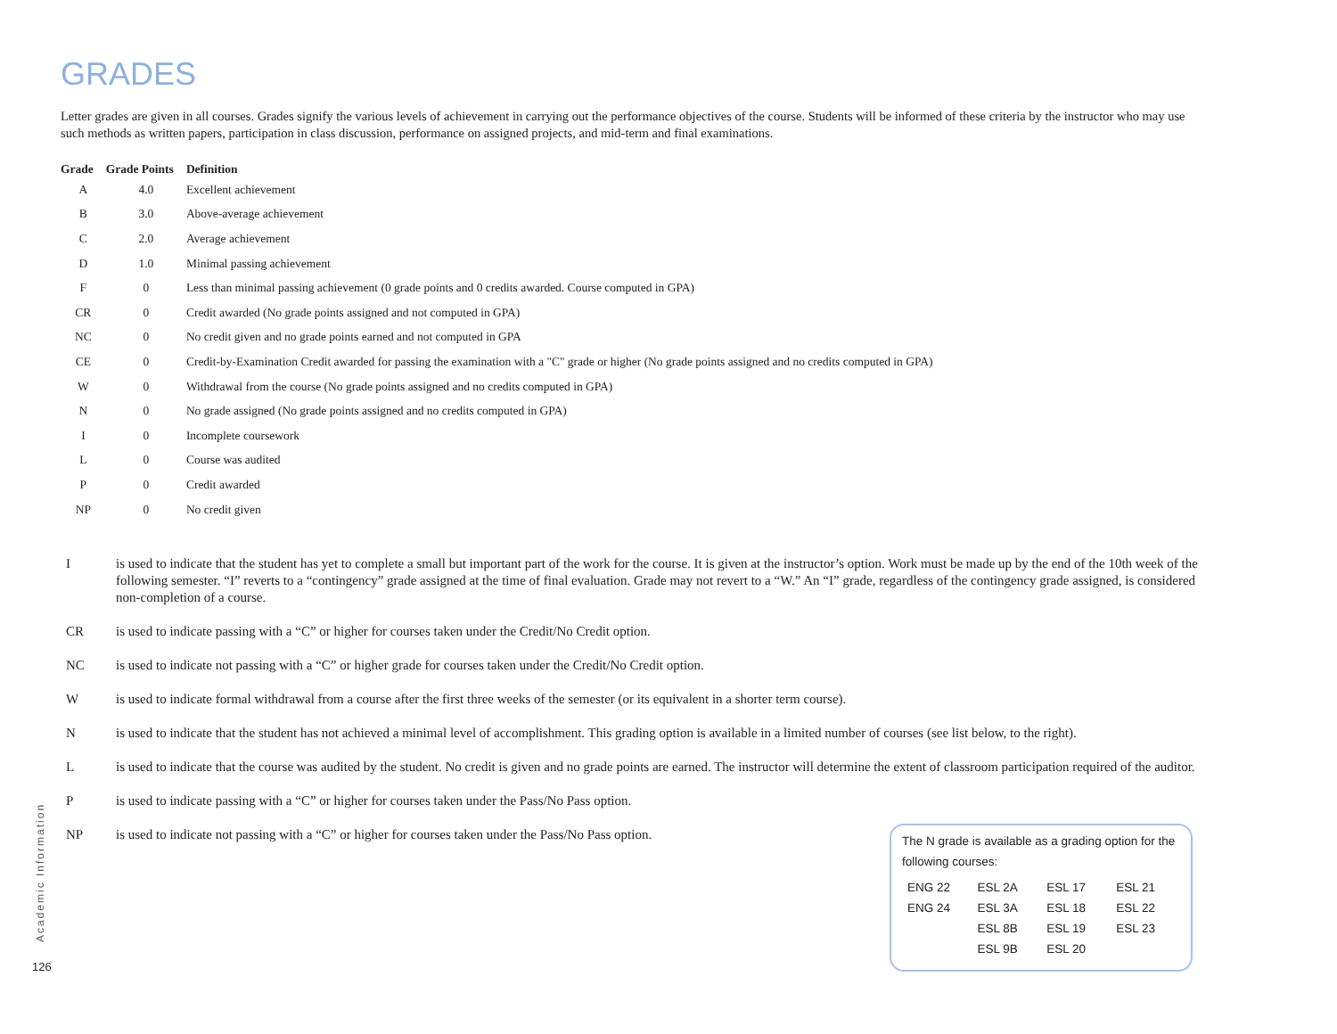GRADES
Letter grades are given in all courses. Grades signify the various levels of achievement in carrying out the performance objectives of the course. Students will be informed of these criteria by the instructor who may use such methods as written papers, participation in class discussion, performance on assigned projects, and mid-term and final examinations.
| Grade | Grade Points | Definition |
| --- | --- | --- |
| A | 4.0 | Excellent achievement |
| B | 3.0 | Above-average achievement |
| C | 2.0 | Average achievement |
| D | 1.0 | Minimal passing achievement |
| F | 0 | Less than minimal passing achievement (0 grade points and 0 credits awarded. Course computed in GPA) |
| CR | 0 | Credit awarded (No grade points assigned and not computed in GPA) |
| NC | 0 | No credit given and no grade points earned and not computed in GPA |
| CE | 0 | Credit-by-Examination Credit awarded for passing the examination with a "C" grade or higher (No grade points assigned and no credits computed in GPA) |
| W | 0 | Withdrawal from the course (No grade points assigned and no credits computed in GPA) |
| N | 0 | No grade assigned (No grade points assigned and no credits computed in GPA) |
| I | 0 | Incomplete coursework |
| L | 0 | Course was audited |
| P | 0 | Credit awarded |
| NP | 0 | No credit given |
I is used to indicate that the student has yet to complete a small but important part of the work for the course. It is given at the instructor’s option. Work must be made up by the end of the 10th week of the following semester. “I” reverts to a “contingency” grade assigned at the time of final evaluation. Grade may not revert to a “W.” An “I” grade, regardless of the contingency grade assigned, is considered non-completion of a course.
CR is used to indicate passing with a “C” or higher for courses taken under the Credit/No Credit option.
NC is used to indicate not passing with a “C” or higher grade for courses taken under the Credit/No Credit option.
W is used to indicate formal withdrawal from a course after the first three weeks of the semester (or its equivalent in a shorter term course).
N is used to indicate that the student has not achieved a minimal level of accomplishment. This grading option is available in a limited number of courses (see list below, to the right).
L is used to indicate that the course was audited by the student. No credit is given and no grade points are earned. The instructor will determine the extent of classroom participation required of the auditor.
P is used to indicate passing with a “C” or higher for courses taken under the Pass/No Pass option.
NP is used to indicate not passing with a “C” or higher for courses taken under the Pass/No Pass option.
The N grade is available as a grading option for the following courses:
| ENG 22 | ESL 2A | ESL 17 | ESL 21 |
| ENG 24 | ESL 3A | ESL 18 | ESL 22 |
| | ESL 8B | ESL 19 | ESL 23 |
| | ESL 9B | ESL 20 | |
Academic Information
126